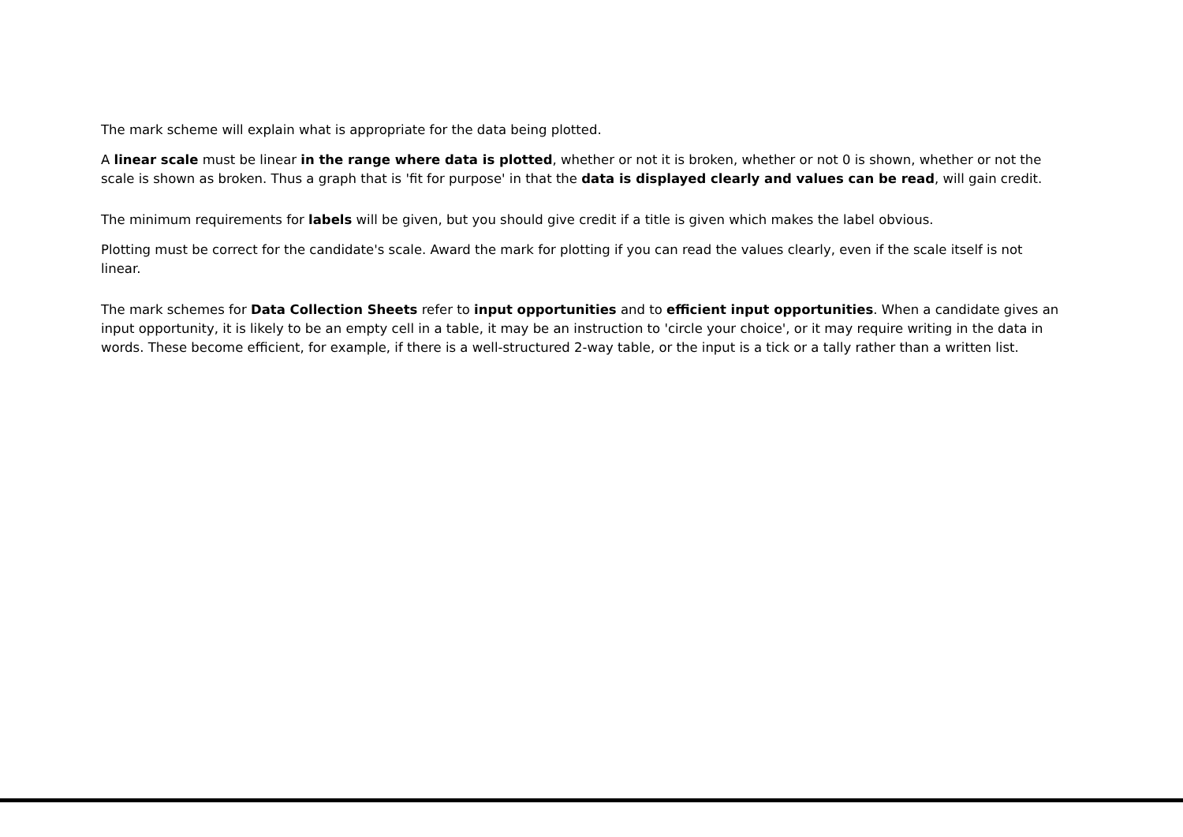The mark scheme will explain what is appropriate for the data being plotted.
A linear scale must be linear in the range where data is plotted, whether or not it is broken, whether or not 0 is shown, whether or not the scale is shown as broken. Thus a graph that is 'fit for purpose' in that the data is displayed clearly and values can be read, will gain credit.
The minimum requirements for labels will be given, but you should give credit if a title is given which makes the label obvious.
Plotting must be correct for the candidate's scale. Award the mark for plotting if you can read the values clearly, even if the scale itself is not linear.
The mark schemes for Data Collection Sheets refer to input opportunities and to efficient input opportunities. When a candidate gives an input opportunity, it is likely to be an empty cell in a table, it may be an instruction to 'circle your choice', or it may require writing in the data in words. These become efficient, for example, if there is a well-structured 2-way table, or the input is a tick or a tally rather than a written list.